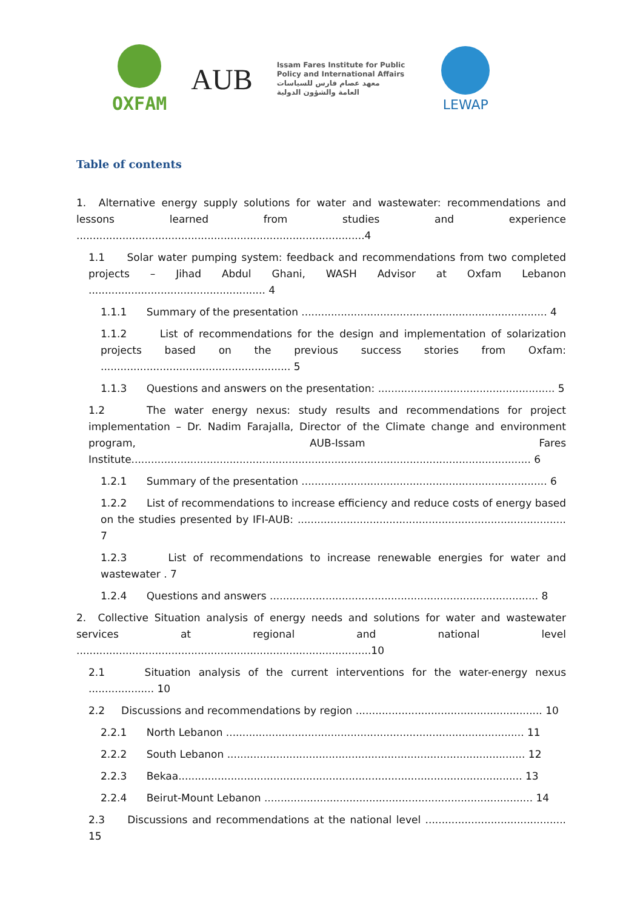OXFAM
AUB
Issam Fares Institute for Public
Policy and International Affairs
معهد عصام فارس للسياسات
العامة والشؤون الدولية
LEWAP
Table of contents
1. Alternative energy supply solutions for water and wastewater: recommendations and lessons learned from studies and experience ........................................................................................4
1.1 Solar water pumping system: feedback and recommendations from two completed projects – Jihad Abdul Ghani, WASH Advisor at Oxfam Lebanon ...................................................... 4
1.1.1 Summary of the presentation ........................................................................... 4
1.1.2 List of recommendations for the design and implementation of solarization projects based on the previous success stories from Oxfam: .......................................................... 5
1.1.3 Questions and answers on the presentation: ...................................................... 5
1.2 The water energy nexus: study results and recommendations for project implementation – Dr. Nadim Farajalla, Director of the Climate change and environment program, AUB-Issam Fares Institute.......................................................................................................................... 6
1.2.1 Summary of the presentation ........................................................................... 6
1.2.2 List of recommendations to increase efficiency and reduce costs of energy based on the studies presented by IFI-AUB: .................................................................................. 7
1.2.3 List of recommendations to increase renewable energies for water and wastewater . 7
1.2.4 Questions and answers .................................................................................. 8
2. Collective Situation analysis of energy needs and solutions for water and wastewater services at regional and national level ..........................................................................................10
2.1 Situation analysis of the current interventions for the water-energy nexus .................... 10
2.2 Discussions and recommendations by region ......................................................... 10
2.2.1 North Lebanon ........................................................................................... 11
2.2.2 South Lebanon ........................................................................................... 12
2.2.3 Bekaa......................................................................................................... 13
2.2.4 Beirut-Mount Lebanon .................................................................................. 14
2.3 Discussions and recommendations at the national level ........................................... 15